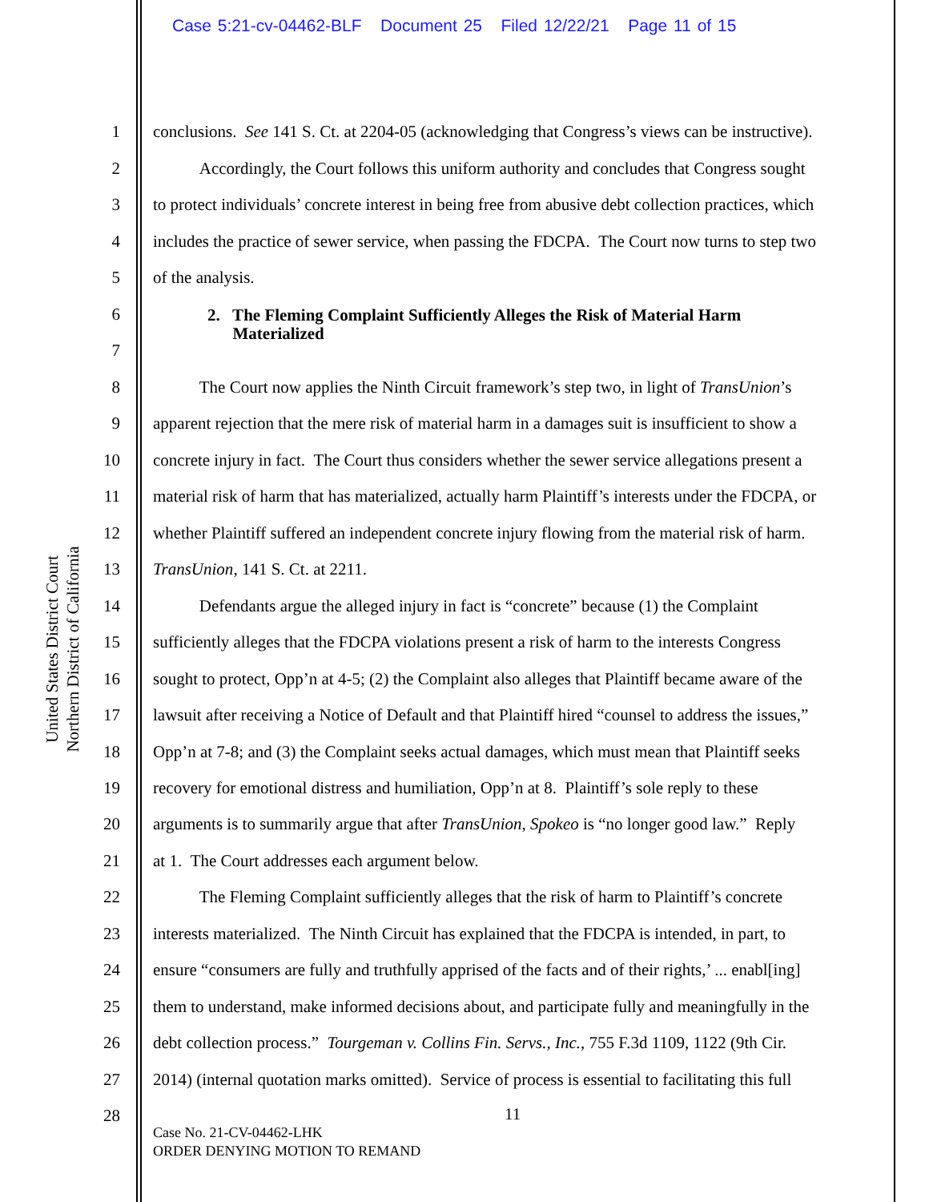Case 5:21-cv-04462-BLF Document 25 Filed 12/22/21 Page 11 of 15
United States District Court
Northern District of California
1 conclusions. See 141 S. Ct. at 2204-05 (acknowledging that Congress’s views can be instructive).
2 Accordingly, the Court follows this uniform authority and concludes that Congress sought
3 to protect individuals’ concrete interest in being free from abusive debt collection practices, which
4 includes the practice of sewer service, when passing the FDCPA. The Court now turns to step two
5 of the analysis.
6 2. The Fleming Complaint Sufficiently Alleges the Risk of Material Harm
Materialized
7
8 The Court now applies the Ninth Circuit framework’s step two, in light of TransUnion’s
9 apparent rejection that the mere risk of material harm in a damages suit is insufficient to show a
10 concrete injury in fact. The Court thus considers whether the sewer service allegations present a
11 material risk of harm that has materialized, actually harm Plaintiff’s interests under the FDCPA, or
12 whether Plaintiff suffered an independent concrete injury flowing from the material risk of harm.
13 TransUnion, 141 S. Ct. at 2211.
14 Defendants argue the alleged injury in fact is “concrete” because (1) the Complaint
15 sufficiently alleges that the FDCPA violations present a risk of harm to the interests Congress
16 sought to protect, Opp’n at 4-5; (2) the Complaint also alleges that Plaintiff became aware of the
17 lawsuit after receiving a Notice of Default and that Plaintiff hired “counsel to address the issues,”
18 Opp’n at 7-8; and (3) the Complaint seeks actual damages, which must mean that Plaintiff seeks
19 recovery for emotional distress and humiliation, Opp’n at 8. Plaintiff’s sole reply to these
20 arguments is to summarily argue that after TransUnion, Spokeo is “no longer good law.” Reply
21 at 1. The Court addresses each argument below.
22 The Fleming Complaint sufficiently alleges that the risk of harm to Plaintiff’s concrete
23 interests materialized. The Ninth Circuit has explained that the FDCPA is intended, in part, to
24 ensure “consumers are fully and truthfully apprised of the facts and of their rights,’ ... enabl[ing]
25 them to understand, make informed decisions about, and participate fully and meaningfully in the
26 debt collection process.” Tourgeman v. Collins Fin. Servs., Inc., 755 F.3d 1109, 1122 (9th Cir.
27 2014) (internal quotation marks omitted). Service of process is essential to facilitating this full
28 11
Case No. 21-CV-04462-LHK
ORDER DENYING MOTION TO REMAND